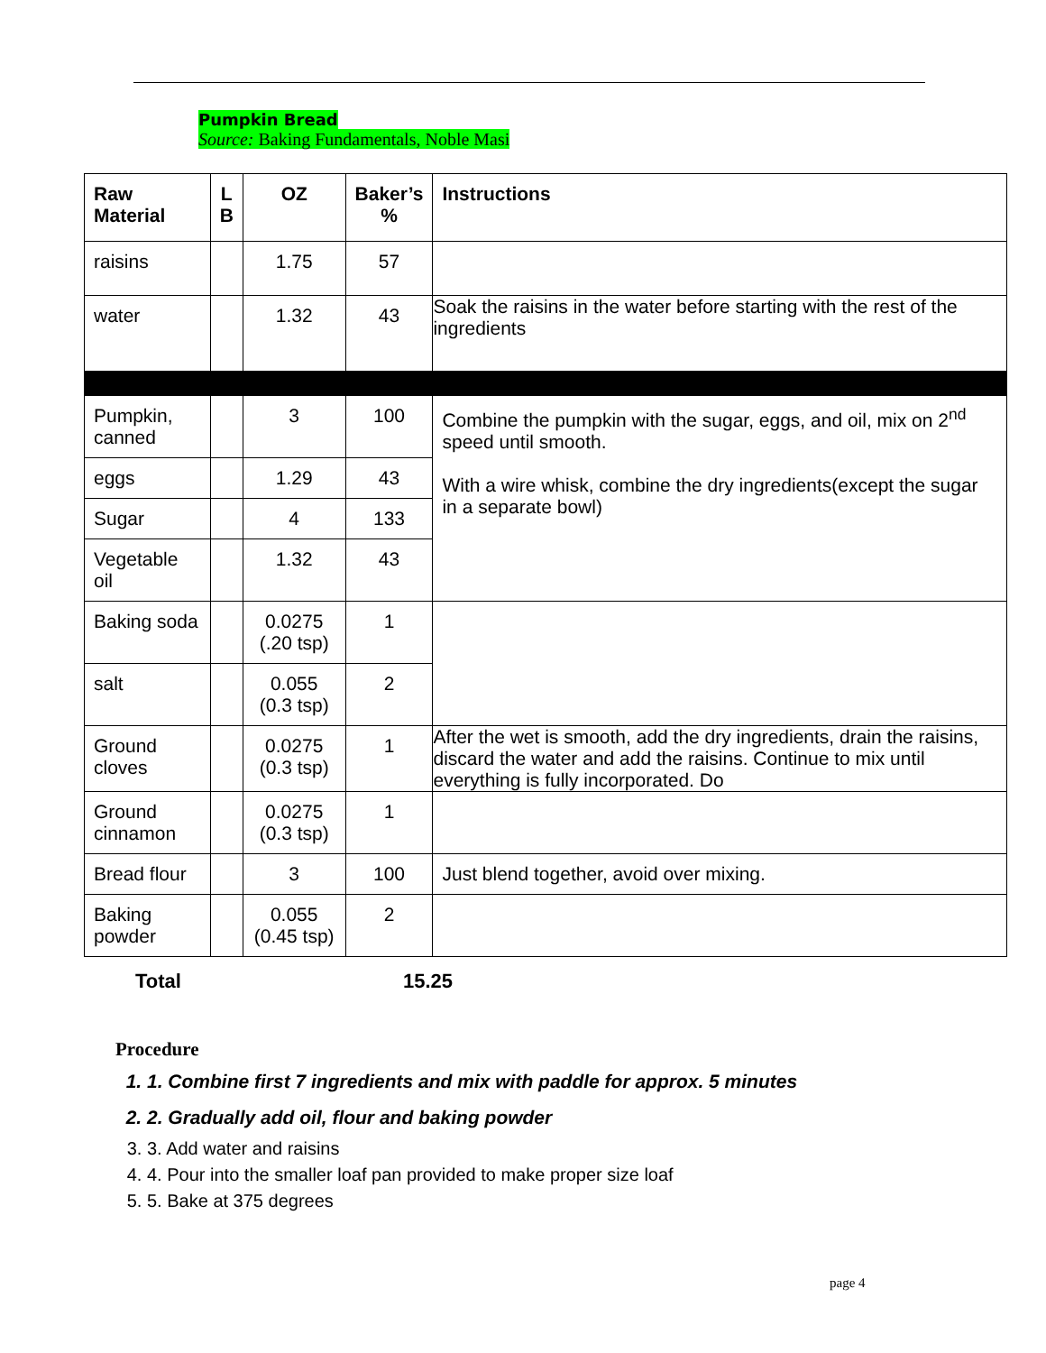Pumpkin Bread
Source: Baking Fundamentals, Noble Masi
| Raw Material | L B | OZ | Baker’s % | Instructions |
| --- | --- | --- | --- | --- |
| raisins | | 1.75 | 57 | |
| water | | 1.32 | 43 | Soak the raisins in the water before starting with the rest of the ingredients |
| Pumpkin, canned | | 3 | 100 | Combine the pumpkin with the sugar, eggs, and oil, mix on 2<sup>nd</sup> speed until smooth. With a wire whisk, combine the dry ingredients(except the sugar in a separate bowl) |
| eggs | | 1.29 | 43 | |
| Sugar | | 4 | 133 | |
| Vegetable oil | | 1.32 | 43 | |
| Baking soda | | 0.0275 (.20 tsp) | 1 | |
| salt | | 0.055 (0.3 tsp) | 2 | |
| Ground cloves | | 0.0275 (0.3 tsp) | 1 | After the wet is smooth, add the dry ingredients, drain the raisins, discard the water and add the raisins. Continue to mix until everything is fully incorporated. Do |
| Ground cinnamon | | 0.0275 (0.3 tsp) | 1 | |
| Bread flour | | 3 | 100 | Just blend together, avoid over mixing. |
| Baking powder | | 0.055 (0.45 tsp) | 2 | |
Total 15.25
Procedure
1. 1. Combine first 7 ingredients and mix with paddle for approx. 5 minutes
2. 2. Gradually add oil, flour and baking powder
3. 3. Add water and raisins
4. 4. Pour into the smaller loaf pan provided to make proper size loaf
5. 5. Bake at 375 degrees
page 4